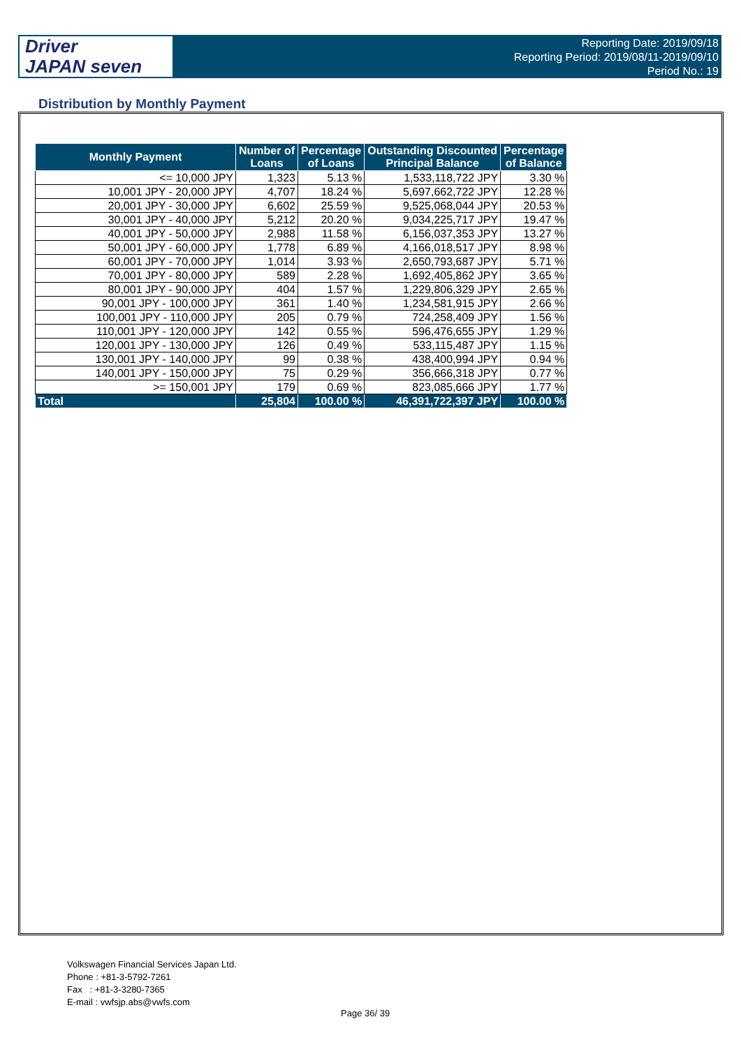Driver
JAPAN seven
Reporting Date: 2019/09/18
Reporting Period: 2019/08/11-2019/09/10
Period No.: 19
Distribution by Monthly Payment
| Monthly Payment | Number of Loans | Percentage of Loans | Outstanding Discounted Principal Balance | Percentage of Balance |
| --- | --- | --- | --- | --- |
| <= 10,000 JPY | 1,323 | 5.13 % | 1,533,118,722 JPY | 3.30 % |
| 10,001 JPY - 20,000 JPY | 4,707 | 18.24 % | 5,697,662,722 JPY | 12.28 % |
| 20,001 JPY - 30,000 JPY | 6,602 | 25.59 % | 9,525,068,044 JPY | 20.53 % |
| 30,001 JPY - 40,000 JPY | 5,212 | 20.20 % | 9,034,225,717 JPY | 19.47 % |
| 40,001 JPY - 50,000 JPY | 2,988 | 11.58 % | 6,156,037,353 JPY | 13.27 % |
| 50,001 JPY - 60,000 JPY | 1,778 | 6.89 % | 4,166,018,517 JPY | 8.98 % |
| 60,001 JPY - 70,000 JPY | 1,014 | 3.93 % | 2,650,793,687 JPY | 5.71 % |
| 70,001 JPY - 80,000 JPY | 589 | 2.28 % | 1,692,405,862 JPY | 3.65 % |
| 80,001 JPY - 90,000 JPY | 404 | 1.57 % | 1,229,806,329 JPY | 2.65 % |
| 90,001 JPY - 100,000 JPY | 361 | 1.40 % | 1,234,581,915 JPY | 2.66 % |
| 100,001 JPY - 110,000 JPY | 205 | 0.79 % | 724,258,409 JPY | 1.56 % |
| 110,001 JPY - 120,000 JPY | 142 | 0.55 % | 596,476,655 JPY | 1.29 % |
| 120,001 JPY - 130,000 JPY | 126 | 0.49 % | 533,115,487 JPY | 1.15 % |
| 130,001 JPY - 140,000 JPY | 99 | 0.38 % | 438,400,994 JPY | 0.94 % |
| 140,001 JPY - 150,000 JPY | 75 | 0.29 % | 356,666,318 JPY | 0.77 % |
| >= 150,001 JPY | 179 | 0.69 % | 823,085,666 JPY | 1.77 % |
| Total | 25,804 | 100.00 % | 46,391,722,397 JPY | 100.00 % |
Volkswagen Financial Services Japan Ltd.
Phone : +81-3-5792-7261
Fax : +81-3-3280-7365
E-mail : vwfsjp.abs@vwfs.com
Page 36/ 39